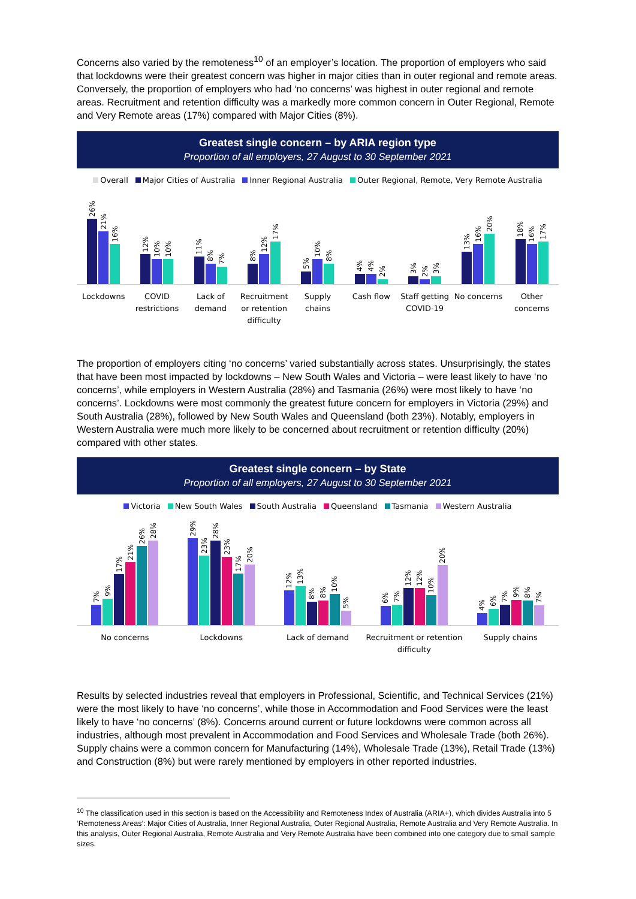Concerns also varied by the remoteness<sup>10</sup> of an employer’s location. The proportion of employers who said that lockdowns were their greatest concern was higher in major cities than in outer regional and remote areas. Conversely, the proportion of employers who had ‘no concerns’ was highest in outer regional and remote areas. Recruitment and retention difficulty was a markedly more common concern in Outer Regional, Remote and Very Remote areas (17%) compared with Major Cities (8%).
Greatest single concern – by ARIA region type
Proportion of all employers, 27 August to 30 September 2021
Overall Major Cities of Australia Inner Regional Australia Outer Regional, Remote, Very Remote Australia
26%
21%
16%
12%
10%
10%
11%
8%
7%
8%
12%
17%
5%
10%
8%
4%
4%
2%
3%
2%
3%
13%
16%
20%
18%
16%
17%
Lockdowns COVID restrictions Lack of demand Recruitment or retention difficulty
Supply chains Cash flow Staff getting COVID-19 No concerns Other concerns
The proportion of employers citing ‘no concerns’ varied substantially across states. Unsurprisingly, the states that have been most impacted by lockdowns – New South Wales and Victoria – were least likely to have ‘no concerns’, while employers in Western Australia (28%) and Tasmania (26%) were most likely to have ‘no concerns’. Lockdowns were most commonly the greatest future concern for employers in Victoria (29%) and South Australia (28%), followed by New South Wales and Queensland (both 23%). Notably, employers in Western Australia were much more likely to be concerned about recruitment or retention difficulty (20%) compared with other states.
Greatest single concern – by State
Proportion of all employers, 27 August to 30 September 2021
Victoria New South Wales South Australia Queensland Tasmania Western Australia
7%
9%
17%
21%
26%
28%
29%
23%
28%
23%
17%
20%
12%
13%
8%
8%
10%
5%
6%
7%
12%
12%
10%
20%
4%
6%
7%
9%
8%
7%
No concerns Lockdowns Lack of demand Recruitment or retention difficulty
Supply chains
Results by selected industries reveal that employers in Professional, Scientific, and Technical Services (21%) were the most likely to have ‘no concerns’, while those in Accommodation and Food Services were the least likely to have ‘no concerns’ (8%). Concerns around current or future lockdowns were common across all industries, although most prevalent in Accommodation and Food Services and Wholesale Trade (both 26%). Supply chains were a common concern for Manufacturing (14%), Wholesale Trade (13%), Retail Trade (13%) and Construction (8%) but were rarely mentioned by employers in other reported industries.
<sup>10</sup> The classification used in this section is based on the Accessibility and Remoteness Index of Australia (ARIA+), which divides Australia into 5 ‘Remoteness Areas’: Major Cities of Australia, Inner Regional Australia, Outer Regional Australia, Remote Australia and Very Remote Australia. In this analysis, Outer Regional Australia, Remote Australia and Very Remote Australia have been combined into one category due to small sample sizes.